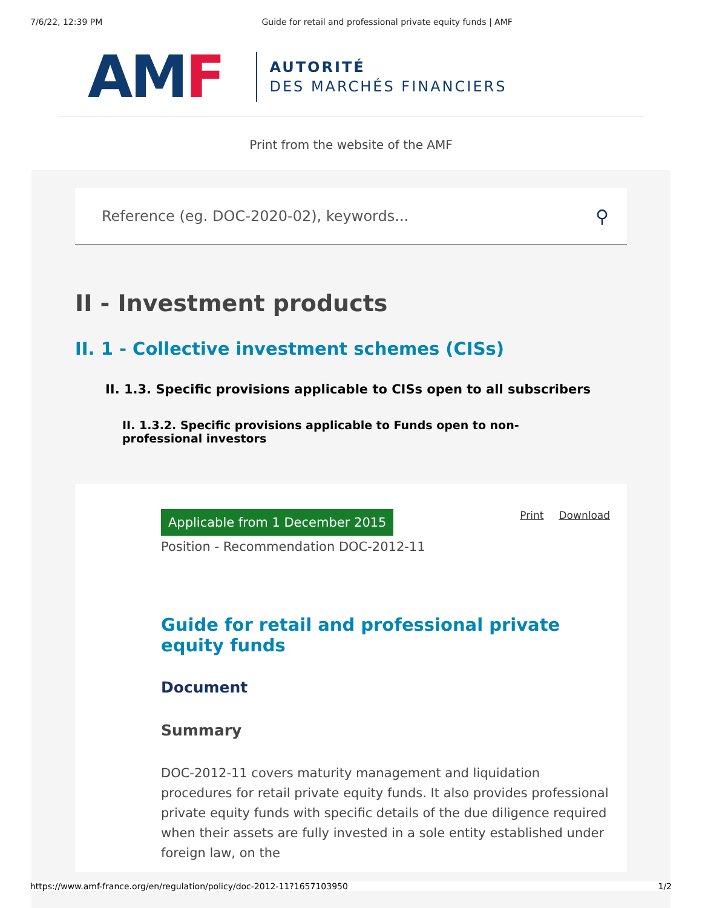7/6/22, 12:39 PM Guide for retail and professional private equity funds | AMF
AMF
AUTORITÉ
DES MARCHÉS FINANCIERS
Print from the website of the AMF
Reference (eg. DOC-2020-02), keywords... ⚲
II - Investment products
II. 1 - Collective investment schemes (CISs)
II. 1.3. Specific provisions applicable to CISs open to all subscribers
II. 1.3.2. Specific provisions applicable to Funds open to non-professional investors
Applicable from 1 December 2015 Print Download
Position - Recommendation DOC-2012-11
Guide for retail and professional private equity funds
Document
Summary
DOC-2012-11 covers maturity management and liquidation procedures for retail private equity funds. It also provides professional private equity funds with specific details of the due diligence required when their assets are fully invested in a sole entity established under foreign law, on the
https://www.amf-france.org/en/regulation/policy/doc-2012-11?1657103950 1/2